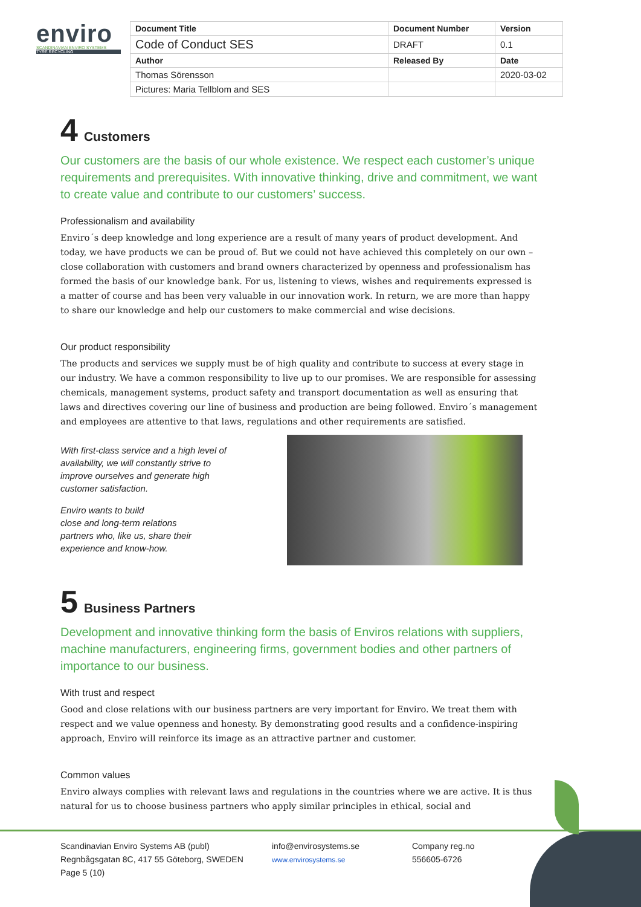enviro
SCANDINAVIAN ENVIRO SYSTEMS
TYRE RECYCLING
| Document Title | Document Number | Version |
| Code of Conduct SES | DRAFT | 0.1 |
| Author | Released By | Date |
| Thomas Sörensson | | 2020-03-02 |
| Pictures: Maria Tellblom and SES | | |
4 Customers
Our customers are the basis of our whole existence. We respect each customer’s unique requirements and prerequisites. With innovative thinking, drive and commitment, we want to create value and contribute to our customers’ success.
Professionalism and availability
Enviro´s deep knowledge and long experience are a result of many years of product development. And today, we have products we can be proud of. But we could not have achieved this completely on our own – close collaboration with customers and brand owners characterized by openness and professionalism has formed the basis of our knowledge bank. For us, listening to views, wishes and requirements expressed is a matter of course and has been very valuable in our innovation work. In return, we are more than happy to share our knowledge and help our customers to make commercial and wise decisions.
Our product responsibility
The products and services we supply must be of high quality and contribute to success at every stage in our industry. We have a common responsibility to live up to our promises. We are responsible for assessing chemicals, management systems, product safety and transport documentation as well as ensuring that laws and directives covering our line of business and production are being followed. Enviro´s management and employees are attentive to that laws, regulations and other requirements are satisfied.
With first-class service and a high level of availability, we will constantly strive to improve ourselves and generate high customer satisfaction.
Enviro wants to build
close and long-term relations
partners who, like us, share their
experience and know-how.
5 Business Partners
Development and innovative thinking form the basis of Enviros relations with suppliers, machine manufacturers, engineering firms, government bodies and other partners of importance to our business.
With trust and respect
Good and close relations with our business partners are very important for Enviro. We treat them with respect and we value openness and honesty. By demonstrating good results and a confidence-inspiring approach, Enviro will reinforce its image as an attractive partner and customer.
Common values
Enviro always complies with relevant laws and regulations in the countries where we are active. It is thus natural for us to choose business partners who apply similar principles in ethical, social and
Scandinavian Enviro Systems AB (publ)
Regnbågsgatan 8C, 417 55 Göteborg, SWEDEN
Page 5 (10)
info@envirosystems.se
www.envirosystems.se
Company reg.no
556605-6726